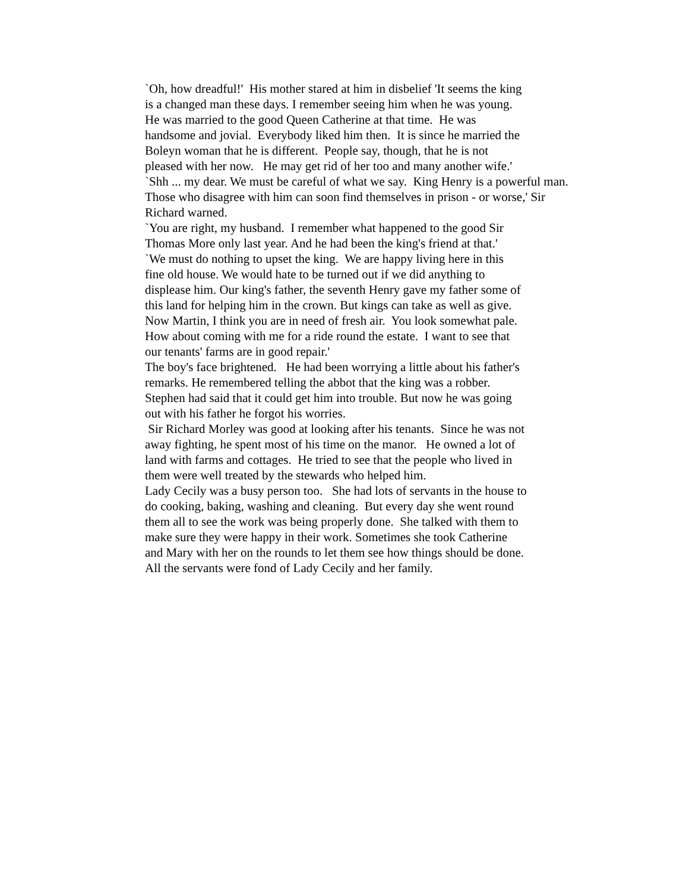`Oh, how dreadful!' His mother stared at him in disbelief 'It seems the king
is a changed man these days. I remember seeing him when he was young.
He was married to the good Queen Catherine at that time. He was
handsome and jovial. Everybody liked him then. It is since he married the
Boleyn woman that he is different. People say, though, that he is not
pleased with her now. He may get rid of her too and many another wife.'
`Shh ... my dear. We must be careful of what we say. King Henry is a powerful man.
Those who disagree with him can soon find themselves in prison - or worse,' Sir
Richard warned.
`You are right, my husband. I remember what happened to the good Sir
Thomas More only last year. And he had been the king's friend at that.'
`We must do nothing to upset the king. We are happy living here in this
fine old house. We would hate to be turned out if we did anything to
displease him. Our king's father, the seventh Henry gave my father some of
this land for helping him in the crown. But kings can take as well as give.
Now Martin, I think you are in need of fresh air. You look somewhat pale.
How about coming with me for a ride round the estate. I want to see that
our tenants' farms are in good repair.'
The boy's face brightened. He had been worrying a little about his father's
remarks. He remembered telling the abbot that the king was a robber.
Stephen had said that it could get him into trouble. But now he was going
out with his father he forgot his worries.
Sir Richard Morley was good at looking after his tenants. Since he was not
away fighting, he spent most of his time on the manor. He owned a lot of
land with farms and cottages. He tried to see that the people who lived in
them were well treated by the stewards who helped him.
Lady Cecily was a busy person too. She had lots of servants in the house to
do cooking, baking, washing and cleaning. But every day she went round
them all to see the work was being properly done. She talked with them to
make sure they were happy in their work. Sometimes she took Catherine
and Mary with her on the rounds to let them see how things should be done.
All the servants were fond of Lady Cecily and her family.